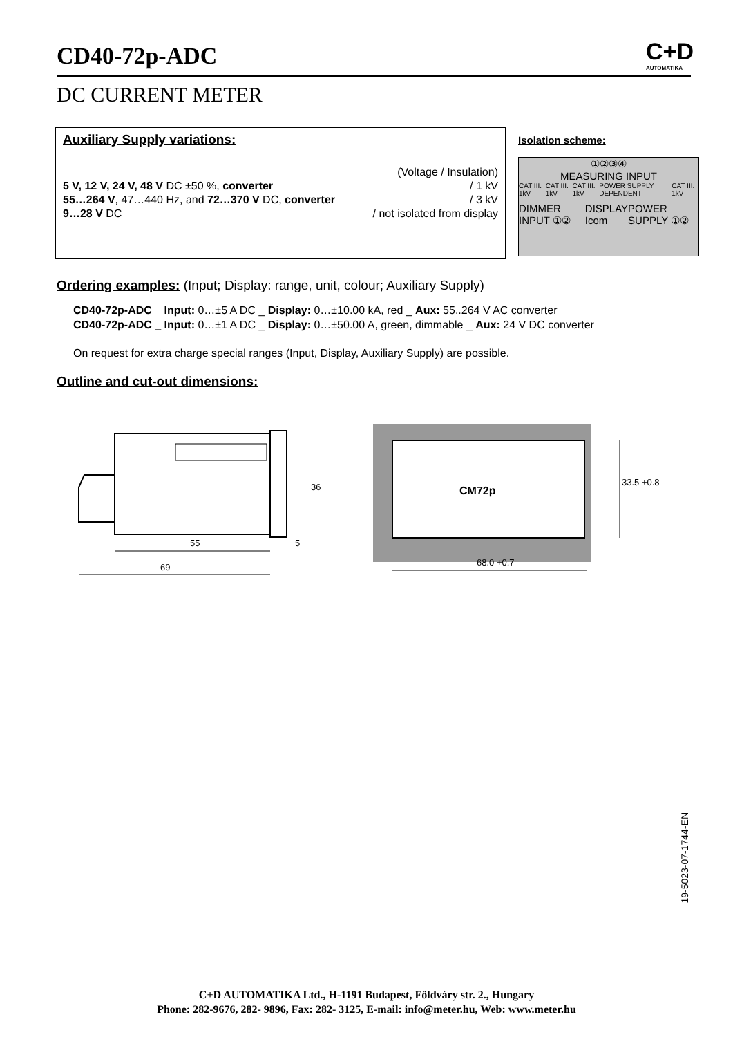CD40-72p-ADC
C+D
AUTOMATIKA
DC CURRENT METER
Auxiliary Supply variations:
(Voltage / Insulation)
5 V, 12 V, 24 V, 48 V DC ±50 %, converter / 1 kV
55…264 V, 47…440 Hz, and 72…370 V DC, converter / 3 kV
9…28 V DC / not isolated from display
Isolation scheme:
①②③④
MEASURING INPUT
CAT III. 1kV CAT III. 1kV CAT III. 1kV POWER SUPPLY DEPENDENT CAT III. 1kV
DIMMER INPUT ①② DISPLAY
Icom POWER SUPPLY ①②
Ordering examples: (Input; Display: range, unit, colour; Auxiliary Supply)
CD40-72p-ADC _ Input: 0…±5 A DC _ Display: 0…±10.00 kA, red _ Aux: 55..264 V AC converter
CD40-72p-ADC _ Input: 0…±1 A DC _ Display: 0…±50.00 A, green, dimmable _ Aux: 24 V DC converter
On request for extra charge special ranges (Input, Display, Auxiliary Supply) are possible.
Outline and cut-out dimensions:
36
55
5
69
CM72p
33.5 +0.8
68.0 +0.7
19-5023-07-1744-EN
C+D AUTOMATIKA Ltd., H-1191 Budapest, Földváry str. 2., Hungary
Phone: 282-9676, 282- 9896, Fax: 282- 3125, E-mail: info@meter.hu, Web: www.meter.hu